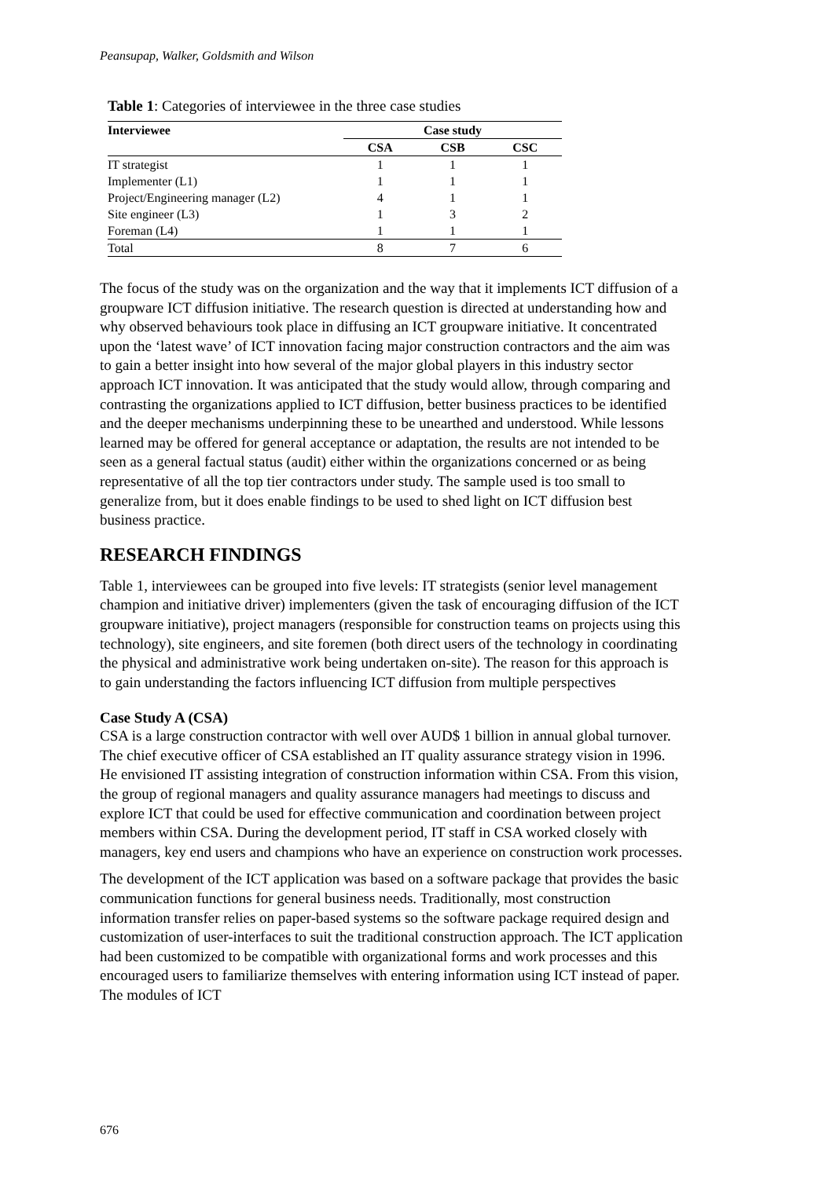Peansupap, Walker, Goldsmith and Wilson
Table 1: Categories of interviewee in the three case studies
| Interviewee | Case study | | |
| --- | --- | --- | --- |
| | CSA | CSB | CSC |
| IT strategist | 1 | 1 | 1 |
| Implementer (L1) | 1 | 1 | 1 |
| Project/Engineering manager (L2) | 4 | 1 | 1 |
| Site engineer (L3) | 1 | 3 | 2 |
| Foreman (L4) | 1 | 1 | 1 |
| Total | 8 | 7 | 6 |
The focus of the study was on the organization and the way that it implements ICT diffusion of a groupware ICT diffusion initiative. The research question is directed at understanding how and why observed behaviours took place in diffusing an ICT groupware initiative. It concentrated upon the ‘latest wave’ of ICT innovation facing major construction contractors and the aim was to gain a better insight into how several of the major global players in this industry sector approach ICT innovation. It was anticipated that the study would allow, through comparing and contrasting the organizations applied to ICT diffusion, better business practices to be identified and the deeper mechanisms underpinning these to be unearthed and understood. While lessons learned may be offered for general acceptance or adaptation, the results are not intended to be seen as a general factual status (audit) either within the organizations concerned or as being representative of all the top tier contractors under study. The sample used is too small to generalize from, but it does enable findings to be used to shed light on ICT diffusion best business practice.
RESEARCH FINDINGS
Table 1, interviewees can be grouped into five levels: IT strategists (senior level management champion and initiative driver) implementers (given the task of encouraging diffusion of the ICT groupware initiative), project managers (responsible for construction teams on projects using this technology), site engineers, and site foremen (both direct users of the technology in coordinating the physical and administrative work being undertaken on-site). The reason for this approach is to gain understanding the factors influencing ICT diffusion from multiple perspectives
Case Study A (CSA)
CSA is a large construction contractor with well over AUD$ 1 billion in annual global turnover. The chief executive officer of CSA established an IT quality assurance strategy vision in 1996. He envisioned IT assisting integration of construction information within CSA. From this vision, the group of regional managers and quality assurance managers had meetings to discuss and explore ICT that could be used for effective communication and coordination between project members within CSA. During the development period, IT staff in CSA worked closely with managers, key end users and champions who have an experience on construction work processes.
The development of the ICT application was based on a software package that provides the basic communication functions for general business needs. Traditionally, most construction information transfer relies on paper-based systems so the software package required design and customization of user-interfaces to suit the traditional construction approach. The ICT application had been customized to be compatible with organizational forms and work processes and this encouraged users to familiarize themselves with entering information using ICT instead of paper. The modules of ICT
676